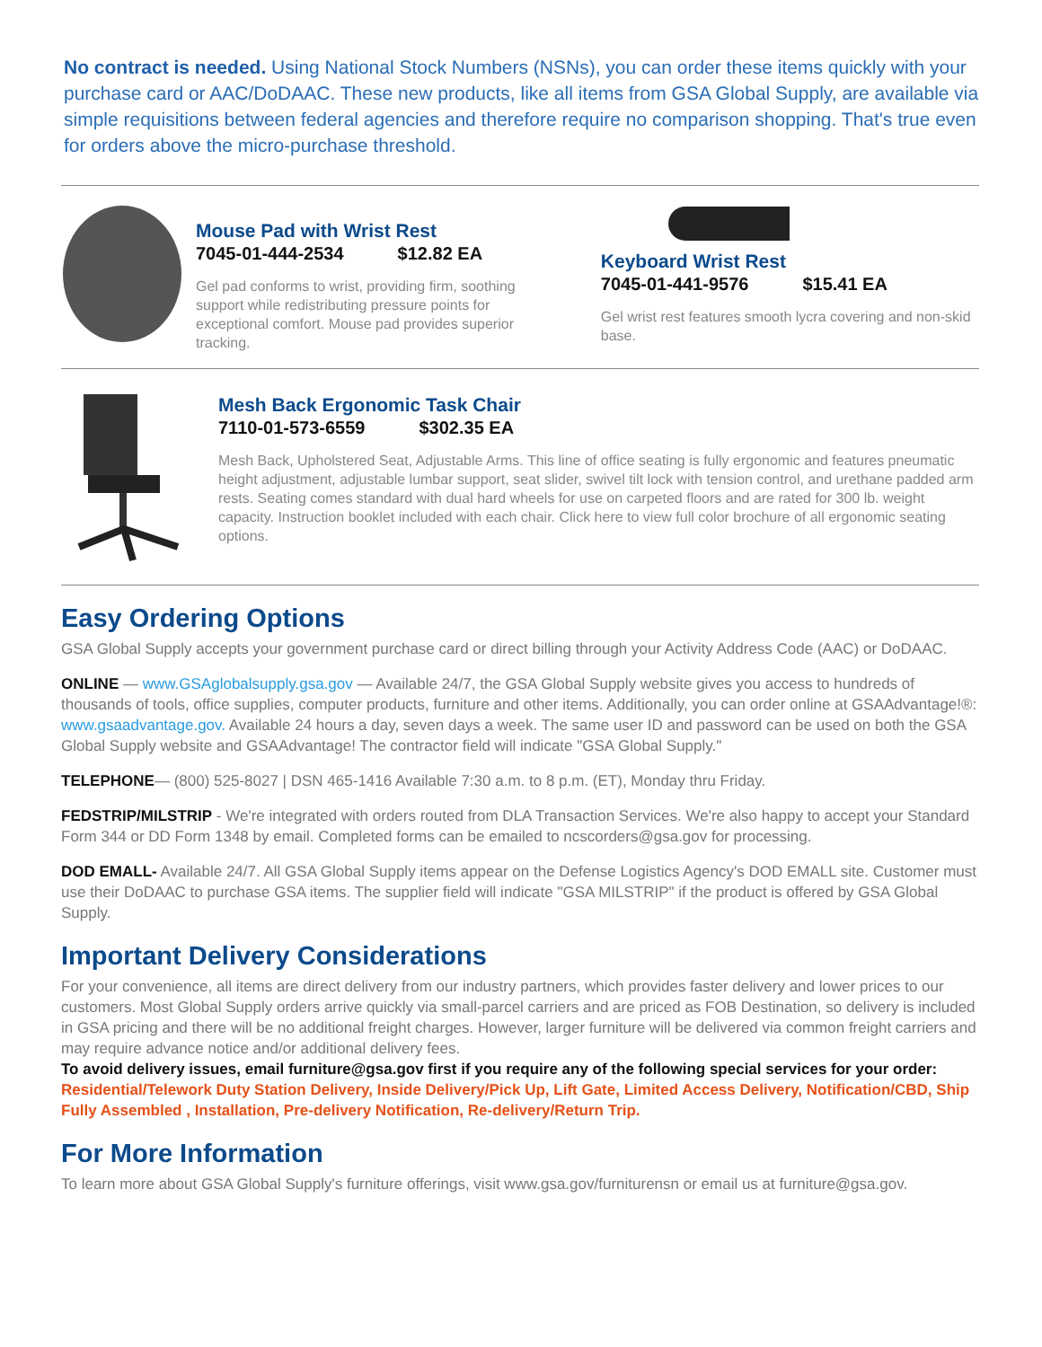No contract is needed. Using National Stock Numbers (NSNs), you can order these items quickly with your purchase card or AAC/DoDAAC. These new products, like all items from GSA Global Supply, are available via simple requisitions between federal agencies and therefore require no comparison shopping. That's true even for orders above the micro-purchase threshold.
Mouse Pad with Wrist Rest
7045-01-444-2534 $12.82 EA
Gel pad conforms to wrist, providing firm, soothing support while redistributing pressure points for exceptional comfort. Mouse pad provides superior tracking.
Keyboard Wrist Rest
7045-01-441-9576 $15.41 EA
Gel wrist rest features smooth lycra covering and non-skid base.
Mesh Back Ergonomic Task Chair
7110-01-573-6559 $302.35 EA
Mesh Back, Upholstered Seat, Adjustable Arms. This line of office seating is fully ergonomic and features pneumatic height adjustment, adjustable lumbar support, seat slider, swivel tilt lock with tension control, and urethane padded arm rests. Seating comes standard with dual hard wheels for use on carpeted floors and are rated for 300 lb. weight capacity. Instruction booklet included with each chair. Click here to view full color brochure of all ergonomic seating options.
Easy Ordering Options
GSA Global Supply accepts your government purchase card or direct billing through your Activity Address Code (AAC) or DoDAAC.
ONLINE — www.GSAglobalsupply.gsa.gov — Available 24/7, the GSA Global Supply website gives you access to hundreds of thousands of tools, office supplies, computer products, furniture and other items. Additionally, you can order online at GSAAdvantage!®: www.gsaadvantage.gov. Available 24 hours a day, seven days a week. The same user ID and password can be used on both the GSA Global Supply website and GSAAdvantage! The contractor field will indicate "GSA Global Supply."
TELEPHONE— (800) 525-8027 | DSN 465-1416 Available 7:30 a.m. to 8 p.m. (ET), Monday thru Friday.
FEDSTRIP/MILSTRIP - We're integrated with orders routed from DLA Transaction Services. We're also happy to accept your Standard Form 344 or DD Form 1348 by email. Completed forms can be emailed to ncscorders@gsa.gov for processing.
DOD EMALL- Available 24/7. All GSA Global Supply items appear on the Defense Logistics Agency's DOD EMALL site. Customer must use their DoDAAC to purchase GSA items. The supplier field will indicate "GSA MILSTRIP" if the product is offered by GSA Global Supply.
Important Delivery Considerations
For your convenience, all items are direct delivery from our industry partners, which provides faster delivery and lower prices to our customers. Most Global Supply orders arrive quickly via small-parcel carriers and are priced as FOB Destination, so delivery is included in GSA pricing and there will be no additional freight charges. However, larger furniture will be delivered via common freight carriers and may require advance notice and/or additional delivery fees.
To avoid delivery issues, email furniture@gsa.gov first if you require any of the following special services for your order: Residential/Telework Duty Station Delivery, Inside Delivery/Pick Up, Lift Gate, Limited Access Delivery, Notification/CBD, Ship Fully Assembled , Installation, Pre-delivery Notification, Re-delivery/Return Trip.
For More Information
To learn more about GSA Global Supply's furniture offerings, visit www.gsa.gov/furniturensn or email us at furniture@gsa.gov.